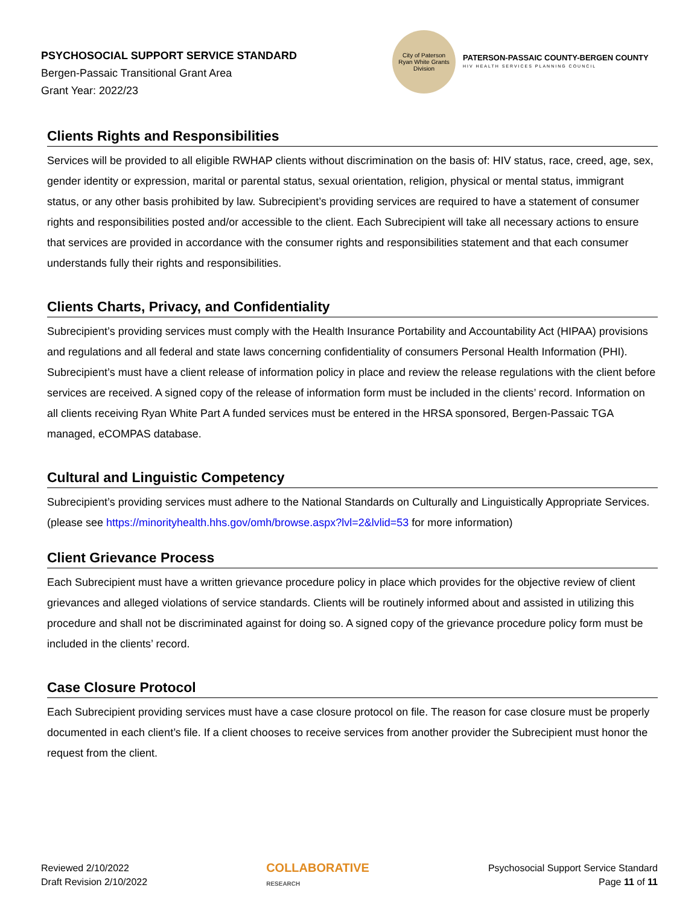PSYCHOSOCIAL SUPPORT SERVICE STANDARD
Bergen-Passaic Transitional Grant Area
Grant Year: 2022/23
City of Paterson
Ryan White Grants Division
PATERSON-PASSAIC COUNTY-BERGEN COUNTY
HIV HEALTH SERVICES PLANNING COUNCIL
Clients Rights and Responsibilities
Services will be provided to all eligible RWHAP clients without discrimination on the basis of: HIV status, race, creed, age, sex, gender identity or expression, marital or parental status, sexual orientation, religion, physical or mental status, immigrant status, or any other basis prohibited by law. Subrecipient’s providing services are required to have a statement of consumer rights and responsibilities posted and/or accessible to the client. Each Subrecipient will take all necessary actions to ensure that services are provided in accordance with the consumer rights and responsibilities statement and that each consumer understands fully their rights and responsibilities.
Clients Charts, Privacy, and Confidentiality
Subrecipient’s providing services must comply with the Health Insurance Portability and Accountability Act (HIPAA) provisions and regulations and all federal and state laws concerning confidentiality of consumers Personal Health Information (PHI). Subrecipient’s must have a client release of information policy in place and review the release regulations with the client before services are received. A signed copy of the release of information form must be included in the clients’ record. Information on all clients receiving Ryan White Part A funded services must be entered in the HRSA sponsored, Bergen-Passaic TGA managed, eCOMPAS database.
Cultural and Linguistic Competency
Subrecipient’s providing services must adhere to the National Standards on Culturally and Linguistically Appropriate Services. (please see https://minorityhealth.hhs.gov/omh/browse.aspx?lvl=2&lvlid=53 for more information)
Client Grievance Process
Each Subrecipient must have a written grievance procedure policy in place which provides for the objective review of client grievances and alleged violations of service standards. Clients will be routinely informed about and assisted in utilizing this procedure and shall not be discriminated against for doing so. A signed copy of the grievance procedure policy form must be included in the clients’ record.
Case Closure Protocol
Each Subrecipient providing services must have a case closure protocol on file. The reason for case closure must be properly documented in each client’s file. If a client chooses to receive services from another provider the Subrecipient must honor the request from the client.
Reviewed 2/10/2022
Draft Revision 2/10/2022
COLLABORATIVE
RESEARCH
Psychosocial Support Service Standard
Page 11 of 11